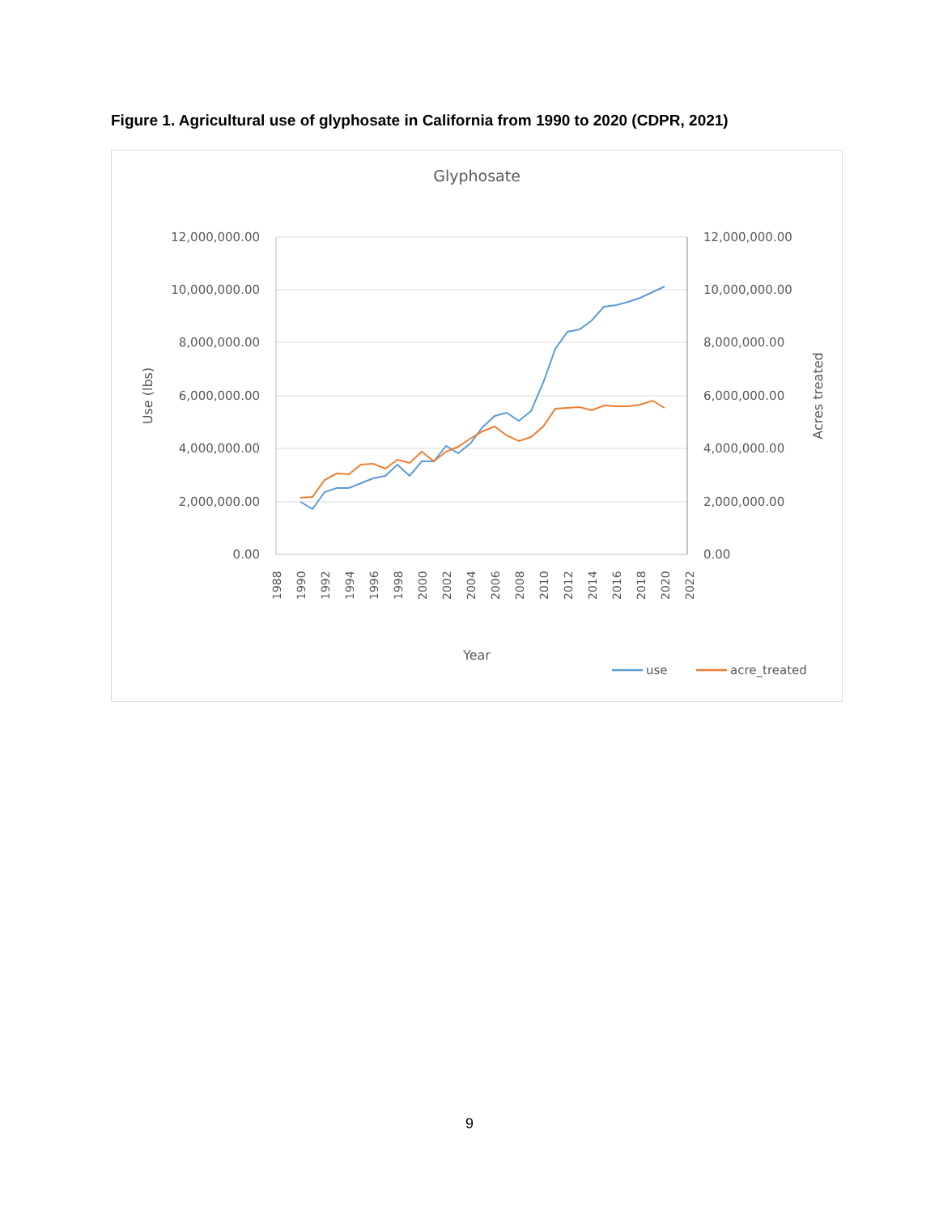Figure 1. Agricultural use of glyphosate in California from 1990 to 2020 (CDPR, 2021)
Glyphosate
12,000,000.00
10,000,000.00
8,000,000.00
6,000,000.00
4,000,000.00
2,000,000.00
0.00
12,000,000.00
10,000,000.00
8,000,000.00
6,000,000.00
4,000,000.00
2,000,000.00
0.00
Use (lbs)
Acres treated
1988
1990
1992
1994
1996
1998
2000
2002
2004
2006
2008
2010
2012
2014
2016
2018
2020
2022
Year
use
acre_treated
9